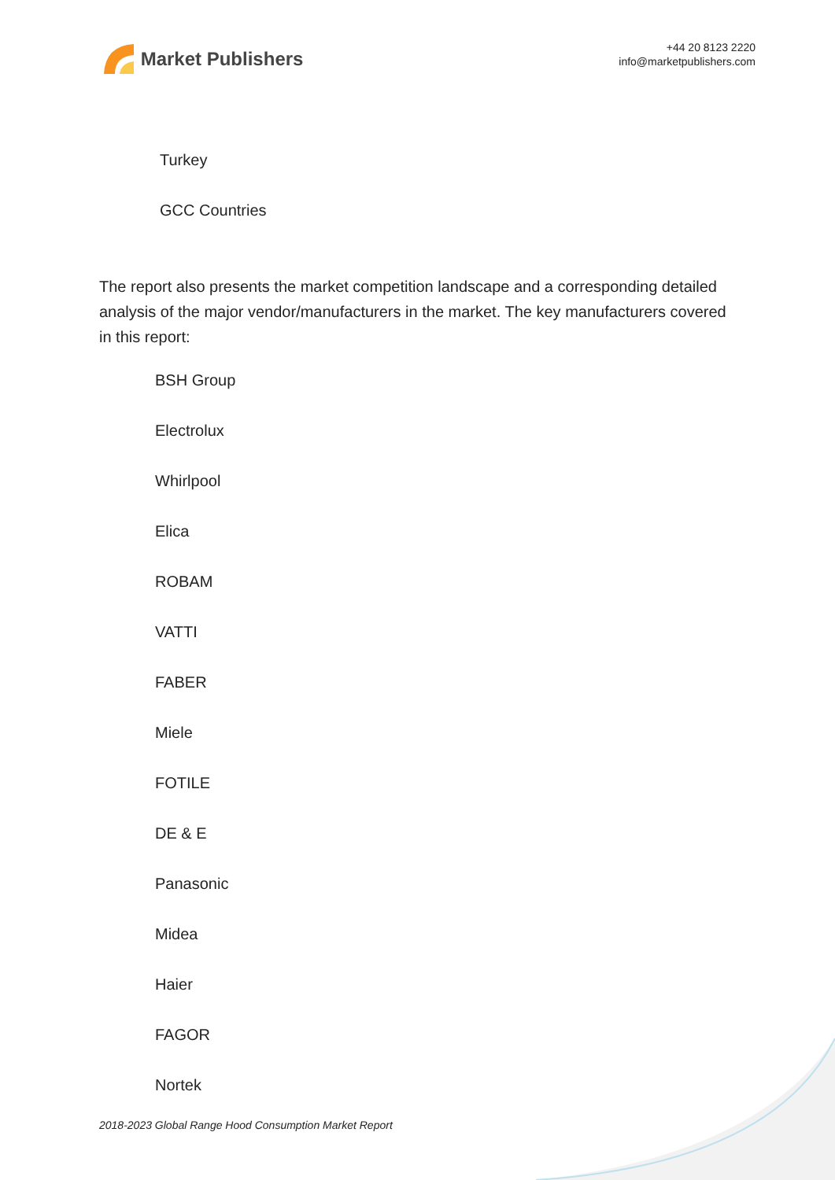Market Publishers
+44 20 8123 2220
info@marketpublishers.com
Turkey
GCC Countries
The report also presents the market competition landscape and a corresponding detailed analysis of the major vendor/manufacturers in the market. The key manufacturers covered in this report:
BSH Group
Electrolux
Whirlpool
Elica
ROBAM
VATTI
FABER
Miele
FOTILE
DE & E
Panasonic
Midea
Haier
FAGOR
Nortek
2018-2023 Global Range Hood Consumption Market Report